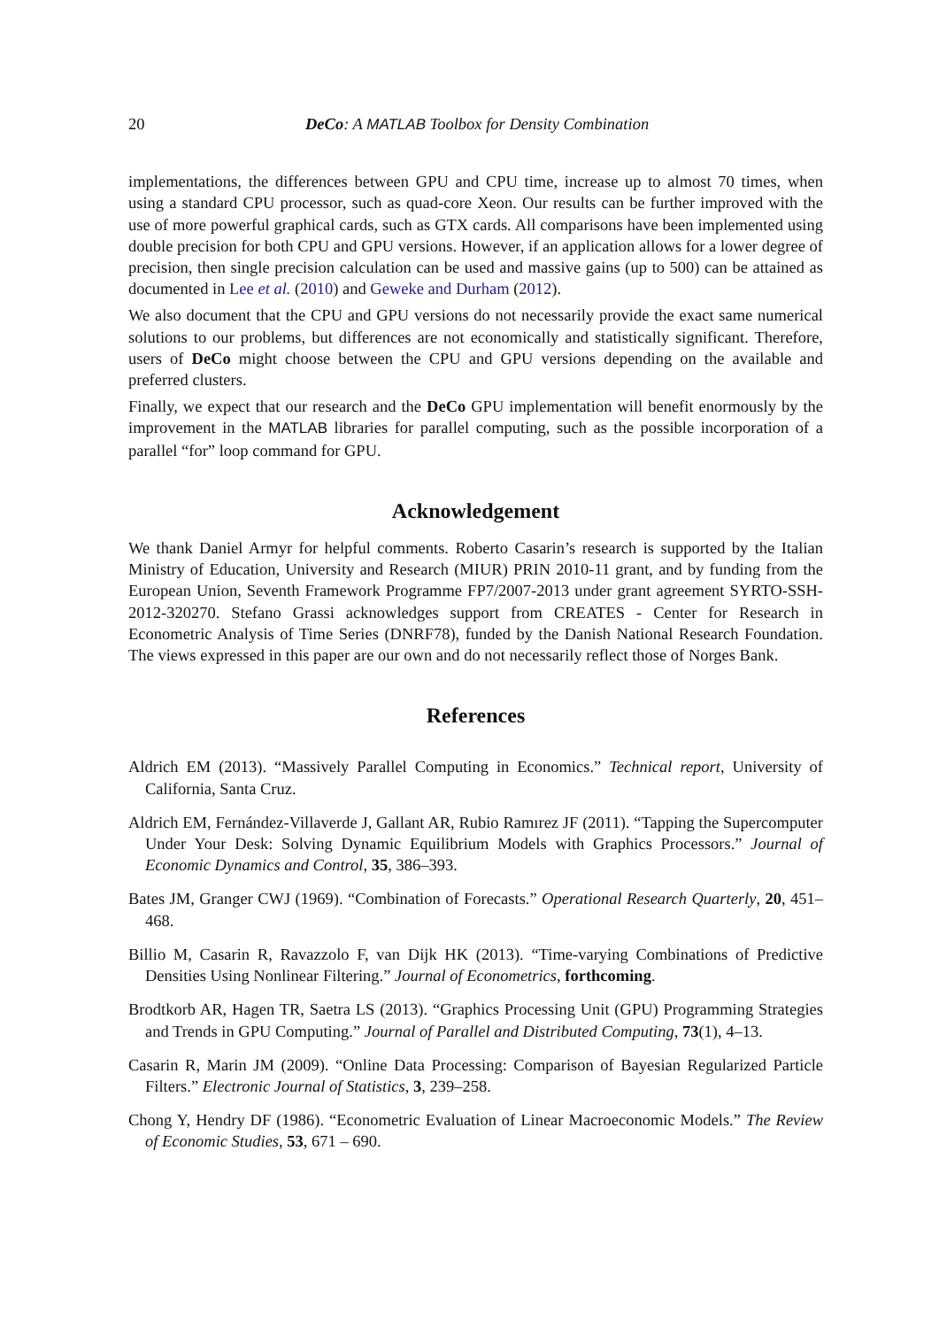20 DeCo: A MATLAB Toolbox for Density Combination
implementations, the differences between GPU and CPU time, increase up to almost 70 times, when using a standard CPU processor, such as quad-core Xeon. Our results can be further improved with the use of more powerful graphical cards, such as GTX cards. All comparisons have been implemented using double precision for both CPU and GPU versions. However, if an application allows for a lower degree of precision, then single precision calculation can be used and massive gains (up to 500) can be attained as documented in Lee et al. (2010) and Geweke and Durham (2012).
We also document that the CPU and GPU versions do not necessarily provide the exact same numerical solutions to our problems, but differences are not economically and statistically significant. Therefore, users of DeCo might choose between the CPU and GPU versions depending on the available and preferred clusters.
Finally, we expect that our research and the DeCo GPU implementation will benefit enormously by the improvement in the MATLAB libraries for parallel computing, such as the possible incorporation of a parallel “for” loop command for GPU.
Acknowledgement
We thank Daniel Armyr for helpful comments. Roberto Casarin’s research is supported by the Italian Ministry of Education, University and Research (MIUR) PRIN 2010-11 grant, and by funding from the European Union, Seventh Framework Programme FP7/2007-2013 under grant agreement SYRTO-SSH-2012-320270. Stefano Grassi acknowledges support from CREATES - Center for Research in Econometric Analysis of Time Series (DNRF78), funded by the Danish National Research Foundation. The views expressed in this paper are our own and do not necessarily reflect those of Norges Bank.
References
Aldrich EM (2013). “Massively Parallel Computing in Economics.” Technical report, University of California, Santa Cruz.
Aldrich EM, Fernández-Villaverde J, Gallant AR, Rubio Ramırez JF (2011). “Tapping the Supercomputer Under Your Desk: Solving Dynamic Equilibrium Models with Graphics Processors.” Journal of Economic Dynamics and Control, 35, 386–393.
Bates JM, Granger CWJ (1969). “Combination of Forecasts.” Operational Research Quarterly, 20, 451–468.
Billio M, Casarin R, Ravazzolo F, van Dijk HK (2013). “Time-varying Combinations of Predictive Densities Using Nonlinear Filtering.” Journal of Econometrics, forthcoming.
Brodtkorb AR, Hagen TR, Saetra LS (2013). “Graphics Processing Unit (GPU) Programming Strategies and Trends in GPU Computing.” Journal of Parallel and Distributed Computing, 73(1), 4–13.
Casarin R, Marin JM (2009). “Online Data Processing: Comparison of Bayesian Regularized Particle Filters.” Electronic Journal of Statistics, 3, 239–258.
Chong Y, Hendry DF (1986). “Econometric Evaluation of Linear Macroeconomic Models.” The Review of Economic Studies, 53, 671 – 690.